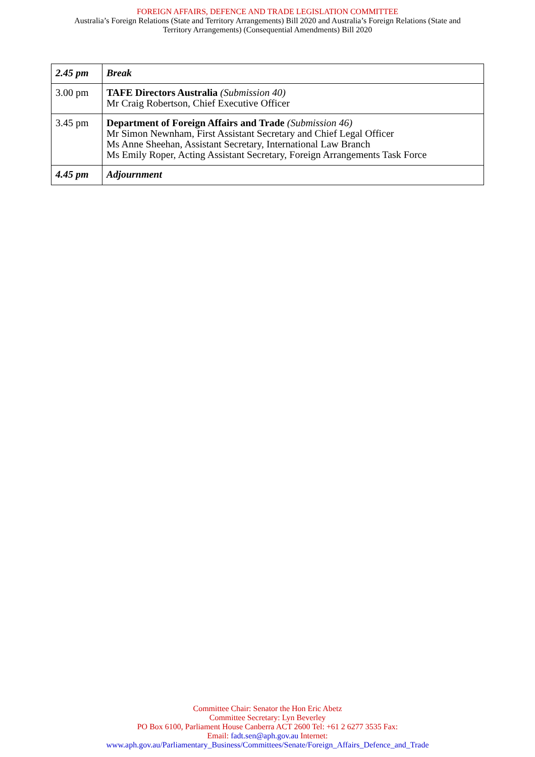FOREIGN AFFAIRS, DEFENCE AND TRADE LEGISLATION COMMITTEE
Australia’s Foreign Relations (State and Territory Arrangements) Bill 2020 and Australia’s Foreign Relations (State and
Territory Arrangements) (Consequential Amendments) Bill 2020
| 2.45 pm | Break |
| 3.00 pm | TAFE Directors Australia (Submission 40) Mr Craig Robertson, Chief Executive Officer |
| 3.45 pm | Department of Foreign Affairs and Trade (Submission 46) Mr Simon Newnham, First Assistant Secretary and Chief Legal Officer Ms Anne Sheehan, Assistant Secretary, International Law Branch Ms Emily Roper, Acting Assistant Secretary, Foreign Arrangements Task Force |
| 4.45 pm | Adjournment |
Committee Chair: Senator the Hon Eric Abetz
Committee Secretary: Lyn Beverley
PO Box 6100, Parliament House Canberra ACT 2600 Tel: +61 2 6277 3535 Fax:
Email: fadt.sen@aph.gov.au Internet:
www.aph.gov.au/Parliamentary_Business/Committees/Senate/Foreign_Affairs_Defence_and_Trade